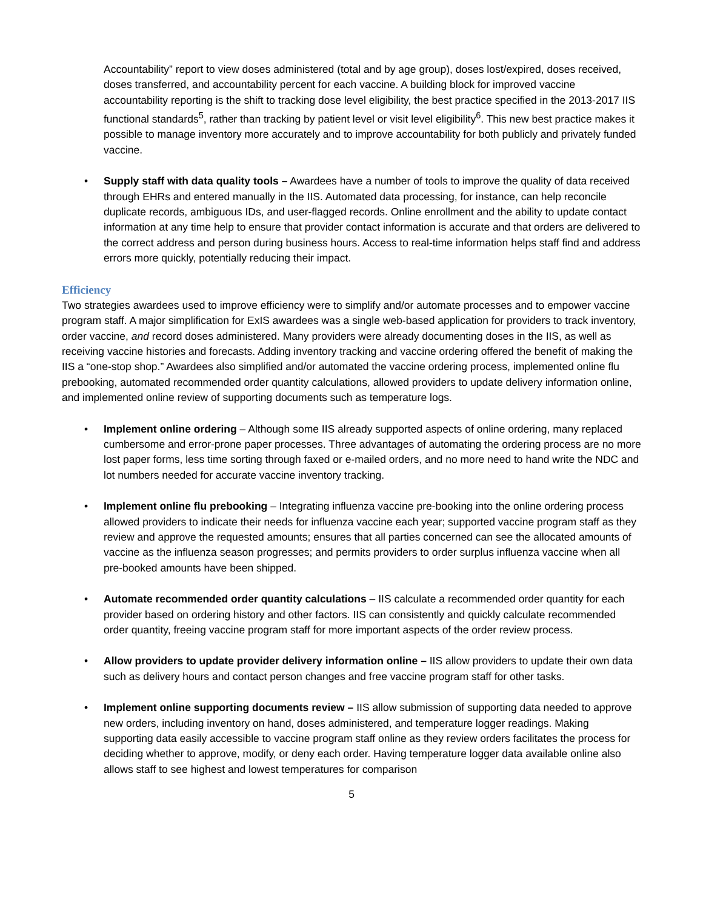Accountability” report to view doses administered (total and by age group), doses lost/expired, doses received, doses transferred, and accountability percent for each vaccine. A building block for improved vaccine accountability reporting is the shift to tracking dose level eligibility, the best practice specified in the 2013-2017 IIS functional standards<sup>5</sup>, rather than tracking by patient level or visit level eligibility<sup>6</sup>. This new best practice makes it possible to manage inventory more accurately and to improve accountability for both publicly and privately funded vaccine.
• Supply staff with data quality tools – Awardees have a number of tools to improve the quality of data received through EHRs and entered manually in the IIS. Automated data processing, for instance, can help reconcile duplicate records, ambiguous IDs, and user-flagged records. Online enrollment and the ability to update contact information at any time help to ensure that provider contact information is accurate and that orders are delivered to the correct address and person during business hours. Access to real-time information helps staff find and address errors more quickly, potentially reducing their impact.
Efficiency
Two strategies awardees used to improve efficiency were to simplify and/or automate processes and to empower vaccine program staff. A major simplification for ExIS awardees was a single web-based application for providers to track inventory, order vaccine, and record doses administered. Many providers were already documenting doses in the IIS, as well as receiving vaccine histories and forecasts. Adding inventory tracking and vaccine ordering offered the benefit of making the IIS a “one-stop shop.” Awardees also simplified and/or automated the vaccine ordering process, implemented online flu prebooking, automated recommended order quantity calculations, allowed providers to update delivery information online, and implemented online review of supporting documents such as temperature logs.
• Implement online ordering – Although some IIS already supported aspects of online ordering, many replaced cumbersome and error-prone paper processes. Three advantages of automating the ordering process are no more lost paper forms, less time sorting through faxed or e-mailed orders, and no more need to hand write the NDC and lot numbers needed for accurate vaccine inventory tracking.
• Implement online flu prebooking – Integrating influenza vaccine pre-booking into the online ordering process allowed providers to indicate their needs for influenza vaccine each year; supported vaccine program staff as they review and approve the requested amounts; ensures that all parties concerned can see the allocated amounts of vaccine as the influenza season progresses; and permits providers to order surplus influenza vaccine when all pre-booked amounts have been shipped.
• Automate recommended order quantity calculations – IIS calculate a recommended order quantity for each provider based on ordering history and other factors. IIS can consistently and quickly calculate recommended order quantity, freeing vaccine program staff for more important aspects of the order review process.
• Allow providers to update provider delivery information online – IIS allow providers to update their own data such as delivery hours and contact person changes and free vaccine program staff for other tasks.
• Implement online supporting documents review – IIS allow submission of supporting data needed to approve new orders, including inventory on hand, doses administered, and temperature logger readings. Making supporting data easily accessible to vaccine program staff online as they review orders facilitates the process for deciding whether to approve, modify, or deny each order. Having temperature logger data available online also allows staff to see highest and lowest temperatures for comparison
5